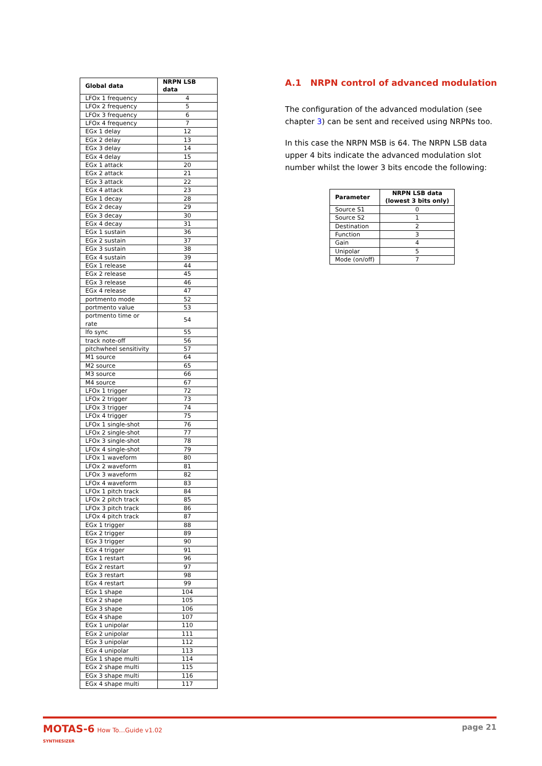| Global data | NRPN LSB data |
| --- | --- |
| LFOx 1 frequency | 4 |
| LFOx 2 frequency | 5 |
| LFOx 3 frequency | 6 |
| LFOx 4 frequency | 7 |
| EGx 1 delay | 12 |
| EGx 2 delay | 13 |
| EGx 3 delay | 14 |
| EGx 4 delay | 15 |
| EGx 1 attack | 20 |
| EGx 2 attack | 21 |
| EGx 3 attack | 22 |
| EGx 4 attack | 23 |
| EGx 1 decay | 28 |
| EGx 2 decay | 29 |
| EGx 3 decay | 30 |
| EGx 4 decay | 31 |
| EGx 1 sustain | 36 |
| EGx 2 sustain | 37 |
| EGx 3 sustain | 38 |
| EGx 4 sustain | 39 |
| EGx 1 release | 44 |
| EGx 2 release | 45 |
| EGx 3 release | 46 |
| EGx 4 release | 47 |
| portmento mode | 52 |
| portmento value | 53 |
| portmento time or rate | 54 |
| lfo sync | 55 |
| track note-off | 56 |
| pitchwheel sensitivity | 57 |
| M1 source | 64 |
| M2 source | 65 |
| M3 source | 66 |
| M4 source | 67 |
| LFOx 1 trigger | 72 |
| LFOx 2 trigger | 73 |
| LFOx 3 trigger | 74 |
| LFOx 4 trigger | 75 |
| LFOx 1 single-shot | 76 |
| LFOx 2 single-shot | 77 |
| LFOx 3 single-shot | 78 |
| LFOx 4 single-shot | 79 |
| LFOx 1 waveform | 80 |
| LFOx 2 waveform | 81 |
| LFOx 3 waveform | 82 |
| LFOx 4 waveform | 83 |
| LFOx 1 pitch track | 84 |
| LFOx 2 pitch track | 85 |
| LFOx 3 pitch track | 86 |
| LFOx 4 pitch track | 87 |
| EGx 1 trigger | 88 |
| EGx 2 trigger | 89 |
| EGx 3 trigger | 90 |
| EGx 4 trigger | 91 |
| EGx 1 restart | 96 |
| EGx 2 restart | 97 |
| EGx 3 restart | 98 |
| EGx 4 restart | 99 |
| EGx 1 shape | 104 |
| EGx 2 shape | 105 |
| EGx 3 shape | 106 |
| EGx 4 shape | 107 |
| EGx 1 unipolar | 110 |
| EGx 2 unipolar | 111 |
| EGx 3 unipolar | 112 |
| EGx 4 unipolar | 113 |
| EGx 1 shape multi | 114 |
| EGx 2 shape multi | 115 |
| EGx 3 shape multi | 116 |
| EGx 4 shape multi | 117 |
A.1 NRPN control of advanced modulation
The configuration of the advanced modulation (see chapter 3) can be sent and received using NRPNs too.
In this case the NRPN MSB is 64. The NRPN LSB data upper 4 bits indicate the advanced modulation slot number whilst the lower 3 bits encode the following:
| Parameter | NRPN LSB data (lowest 3 bits only) |
| --- | --- |
| Source S1 | 0 |
| Source S2 | 1 |
| Destination | 2 |
| Function | 3 |
| Gain | 4 |
| Unipolar | 5 |
| Mode (on/off) | 7 |
MOTAS-6 How To…Guide v1.02
SYNTHESIZER
page 21